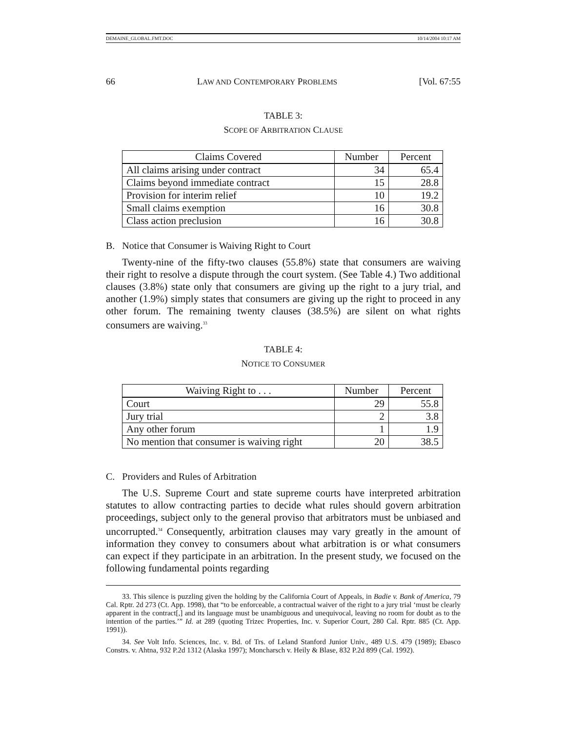DEMAINE_GLOBAL.FMT.DOC 10/14/2004 10:17 AM
66 LAW AND CONTEMPORARY PROBLEMS [Vol. 67:55
TABLE 3:
SCOPE OF ARBITRATION CLAUSE
| Claims Covered | Number | Percent |
| --- | --- | --- |
| All claims arising under contract | 34 | 65.4 |
| Claims beyond immediate contract | 15 | 28.8 |
| Provision for interim relief | 10 | 19.2 |
| Small claims exemption | 16 | 30.8 |
| Class action preclusion | 16 | 30.8 |
B. Notice that Consumer is Waiving Right to Court
Twenty-nine of the fifty-two clauses (55.8%) state that consumers are waiving their right to resolve a dispute through the court system. (See Table 4.) Two additional clauses (3.8%) state only that consumers are giving up the right to a jury trial, and another (1.9%) simply states that consumers are giving up the right to proceed in any other forum. The remaining twenty clauses (38.5%) are silent on what rights consumers are waiving.<sup>33</sup>
TABLE 4:
NOTICE TO CONSUMER
| Waiving Right to . . . | Number | Percent |
| --- | --- | --- |
| Court | 29 | 55.8 |
| Jury trial | 2 | 3.8 |
| Any other forum | 1 | 1.9 |
| No mention that consumer is waiving right | 20 | 38.5 |
C. Providers and Rules of Arbitration
The U.S. Supreme Court and state supreme courts have interpreted arbitration statutes to allow contracting parties to decide what rules should govern arbitration proceedings, subject only to the general proviso that arbitrators must be unbiased and uncorrupted.<sup>34</sup> Consequently, arbitration clauses may vary greatly in the amount of information they convey to consumers about what arbitration is or what consumers can expect if they participate in an arbitration. In the present study, we focused on the following fundamental points regarding
33. This silence is puzzling given the holding by the California Court of Appeals, in Badie v. Bank of America, 79 Cal. Rptr. 2d 273 (Ct. App. 1998), that “to be enforceable, a contractual waiver of the right to a jury trial ‘must be clearly apparent in the contract[,] and its language must be unambiguous and unequivocal, leaving no room for doubt as to the intention of the parties.’” Id. at 289 (quoting Trizec Properties, Inc. v. Superior Court, 280 Cal. Rptr. 885 (Ct. App. 1991)).
34. See Volt Info. Sciences, Inc. v. Bd. of Trs. of Leland Stanford Junior Univ., 489 U.S. 479 (1989); Ebasco Constrs. v. Ahtna, 932 P.2d 1312 (Alaska 1997); Moncharsch v. Heily & Blase, 832 P.2d 899 (Cal. 1992).